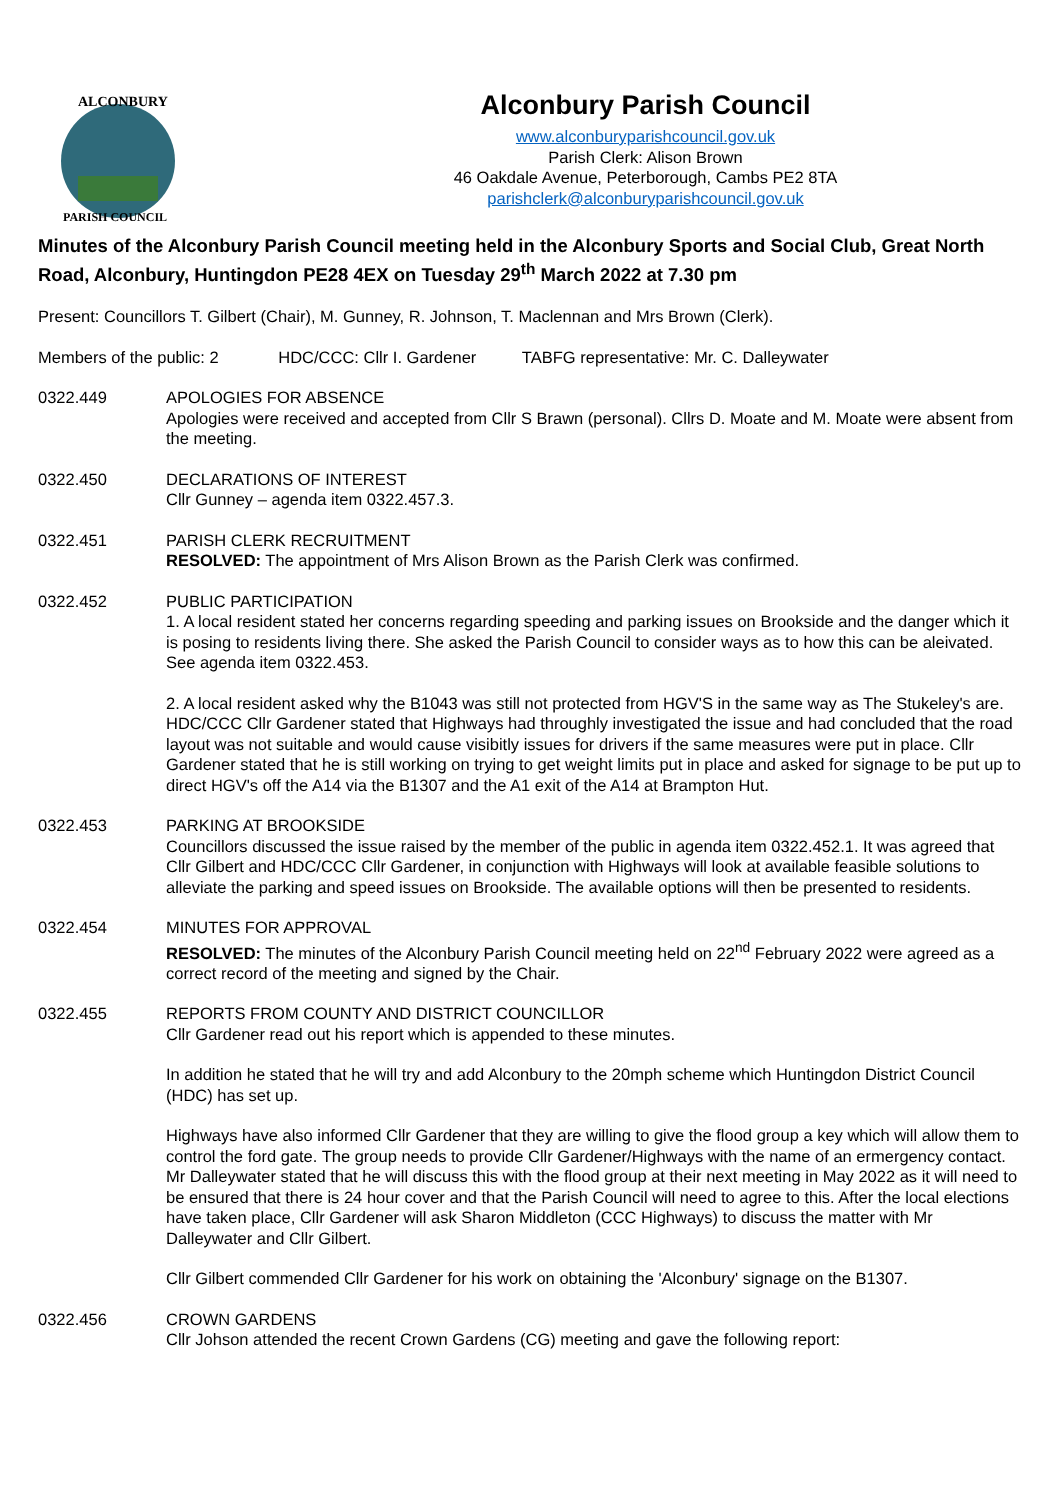ALCONBURY
PARISH COUNCIL
Alconbury Parish Council
www.alconburyparishcouncil.gov.uk
Parish Clerk: Alison Brown
46 Oakdale Avenue, Peterborough, Cambs PE2 8TA
parishclerk@alconburyparishcouncil.gov.uk
Minutes of the Alconbury Parish Council meeting held in the Alconbury Sports and Social Club, Great North Road, Alconbury, Huntingdon PE28 4EX on Tuesday 29<sup>th</sup> March 2022 at 7.30 pm
Present: Councillors T. Gilbert (Chair), M. Gunney, R. Johnson, T. Maclennan and Mrs Brown (Clerk).
Members of the public: 2 HDC/CCC: Cllr I. Gardener TABFG representative: Mr. C. Dalleywater
0322.449 APOLOGIES FOR ABSENCE
Apologies were received and accepted from Cllr S Brawn (personal). Cllrs D. Moate and M. Moate were absent from the meeting.
0322.450 DECLARATIONS OF INTEREST
Cllr Gunney – agenda item 0322.457.3.
0322.451 PARISH CLERK RECRUITMENT
RESOLVED: The appointment of Mrs Alison Brown as the Parish Clerk was confirmed.
0322.452 PUBLIC PARTICIPATION
1. A local resident stated her concerns regarding speeding and parking issues on Brookside and the danger which it is posing to residents living there. She asked the Parish Council to consider ways as to how this can be aleivated. See agenda item 0322.453.
2. A local resident asked why the B1043 was still not protected from HGV'S in the same way as The Stukeley's are. HDC/CCC Cllr Gardener stated that Highways had throughly investigated the issue and had concluded that the road layout was not suitable and would cause visibitly issues for drivers if the same measures were put in place. Cllr Gardener stated that he is still working on trying to get weight limits put in place and asked for signage to be put up to direct HGV's off the A14 via the B1307 and the A1 exit of the A14 at Brampton Hut.
0322.453 PARKING AT BROOKSIDE
Councillors discussed the issue raised by the member of the public in agenda item 0322.452.1. It was agreed that Cllr Gilbert and HDC/CCC Cllr Gardener, in conjunction with Highways will look at available feasible solutions to alleviate the parking and speed issues on Brookside. The available options will then be presented to residents.
0322.454 MINUTES FOR APPROVAL
RESOLVED: The minutes of the Alconbury Parish Council meeting held on 22<sup>nd</sup> February 2022 were agreed as a correct record of the meeting and signed by the Chair.
0322.455 REPORTS FROM COUNTY AND DISTRICT COUNCILLOR
Cllr Gardener read out his report which is appended to these minutes.
In addition he stated that he will try and add Alconbury to the 20mph scheme which Huntingdon District Council (HDC) has set up.
Highways have also informed Cllr Gardener that they are willing to give the flood group a key which will allow them to control the ford gate. The group needs to provide Cllr Gardener/Highways with the name of an ermergency contact. Mr Dalleywater stated that he will discuss this with the flood group at their next meeting in May 2022 as it will need to be ensured that there is 24 hour cover and that the Parish Council will need to agree to this. After the local elections have taken place, Cllr Gardener will ask Sharon Middleton (CCC Highways) to discuss the matter with Mr Dalleywater and Cllr Gilbert.
Cllr Gilbert commended Cllr Gardener for his work on obtaining the 'Alconbury' signage on the B1307.
0322.456 CROWN GARDENS
Cllr Johson attended the recent Crown Gardens (CG) meeting and gave the following report: